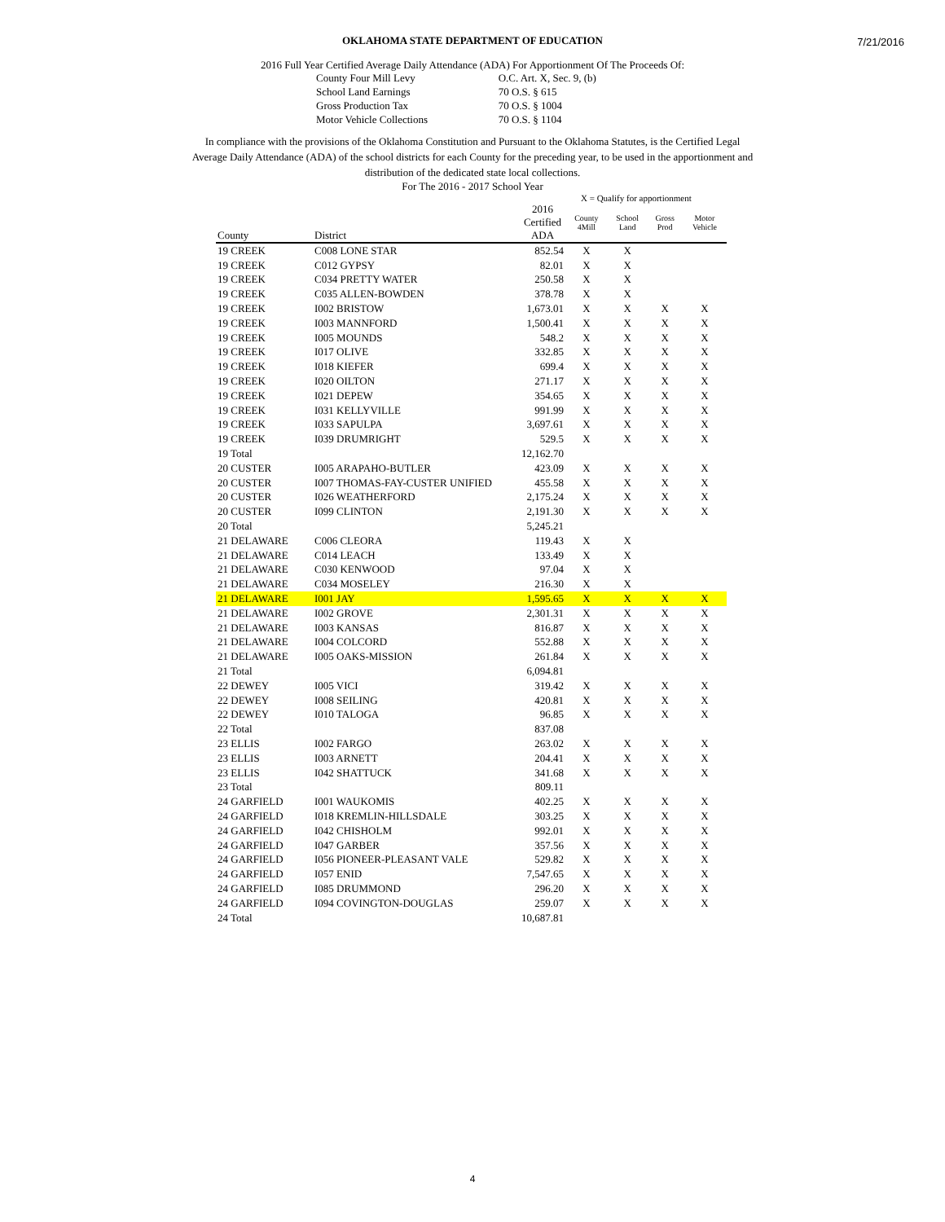7/21/2016
OKLAHOMA STATE DEPARTMENT OF EDUCATION
2016 Full Year Certified Average Daily Attendance (ADA) For Apportionment Of The Proceeds Of:
| County Four Mill Levy | O.C. Art. X, Sec. 9, (b) |
| School Land Earnings | 70 O.S. § 615 |
| Gross Production Tax | 70 O.S. § 1004 |
| Motor Vehicle Collections | 70 O.S. § 1104 |
In compliance with the provisions of the Oklahoma Constitution and Pursuant to the Oklahoma Statutes, is the Certified Legal Average Daily Attendance (ADA) of the school districts for each County for the preceding year, to be used in the apportionment and distribution of the dedicated state local collections.
For The 2016 - 2017 School Year
X = Qualify for apportionment
| County | District | 2016 Certified ADA | County 4Mill | School Land | Gross Prod | Motor Vehicle |
| --- | --- | --- | --- | --- | --- | --- |
| 19 CREEK | C008 LONE STAR | 852.54 | X | X | | |
| 19 CREEK | C012 GYPSY | 82.01 | X | X | | |
| 19 CREEK | C034 PRETTY WATER | 250.58 | X | X | | |
| 19 CREEK | C035 ALLEN-BOWDEN | 378.78 | X | X | | |
| 19 CREEK | I002 BRISTOW | 1,673.01 | X | X | X | X |
| 19 CREEK | I003 MANNFORD | 1,500.41 | X | X | X | X |
| 19 CREEK | I005 MOUNDS | 548.2 | X | X | X | X |
| 19 CREEK | I017 OLIVE | 332.85 | X | X | X | X |
| 19 CREEK | I018 KIEFER | 699.4 | X | X | X | X |
| 19 CREEK | I020 OILTON | 271.17 | X | X | X | X |
| 19 CREEK | I021 DEPEW | 354.65 | X | X | X | X |
| 19 CREEK | I031 KELLYVILLE | 991.99 | X | X | X | X |
| 19 CREEK | I033 SAPULPA | 3,697.61 | X | X | X | X |
| 19 CREEK | I039 DRUMRIGHT | 529.5 | X | X | X | X |
| 19 Total | | 12,162.70 | | | | |
| 20 CUSTER | I005 ARAPAHO-BUTLER | 423.09 | X | X | X | X |
| 20 CUSTER | I007 THOMAS-FAY-CUSTER UNIFIED | 455.58 | X | X | X | X |
| 20 CUSTER | I026 WEATHERFORD | 2,175.24 | X | X | X | X |
| 20 CUSTER | I099 CLINTON | 2,191.30 | X | X | X | X |
| 20 Total | | 5,245.21 | | | | |
| 21 DELAWARE | C006 CLEORA | 119.43 | X | X | | |
| 21 DELAWARE | C014 LEACH | 133.49 | X | X | | |
| 21 DELAWARE | C030 KENWOOD | 97.04 | X | X | | |
| 21 DELAWARE | C034 MOSELEY | 216.30 | X | X | | |
| 21 DELAWARE | I001 JAY | 1,595.65 | X | X | X | X |
| 21 DELAWARE | I002 GROVE | 2,301.31 | X | X | X | X |
| 21 DELAWARE | I003 KANSAS | 816.87 | X | X | X | X |
| 21 DELAWARE | I004 COLCORD | 552.88 | X | X | X | X |
| 21 DELAWARE | I005 OAKS-MISSION | 261.84 | X | X | X | X |
| 21 Total | | 6,094.81 | | | | |
| 22 DEWEY | I005 VICI | 319.42 | X | X | X | X |
| 22 DEWEY | I008 SEILING | 420.81 | X | X | X | X |
| 22 DEWEY | I010 TALOGA | 96.85 | X | X | X | X |
| 22 Total | | 837.08 | | | | |
| 23 ELLIS | I002 FARGO | 263.02 | X | X | X | X |
| 23 ELLIS | I003 ARNETT | 204.41 | X | X | X | X |
| 23 ELLIS | I042 SHATTUCK | 341.68 | X | X | X | X |
| 23 Total | | 809.11 | | | | |
| 24 GARFIELD | I001 WAUKOMIS | 402.25 | X | X | X | X |
| 24 GARFIELD | I018 KREMLIN-HILLSDALE | 303.25 | X | X | X | X |
| 24 GARFIELD | I042 CHISHOLM | 992.01 | X | X | X | X |
| 24 GARFIELD | I047 GARBER | 357.56 | X | X | X | X |
| 24 GARFIELD | I056 PIONEER-PLEASANT VALE | 529.82 | X | X | X | X |
| 24 GARFIELD | I057 ENID | 7,547.65 | X | X | X | X |
| 24 GARFIELD | I085 DRUMMOND | 296.20 | X | X | X | X |
| 24 GARFIELD | I094 COVINGTON-DOUGLAS | 259.07 | X | X | X | X |
| 24 Total | | 10,687.81 | | | | |
4